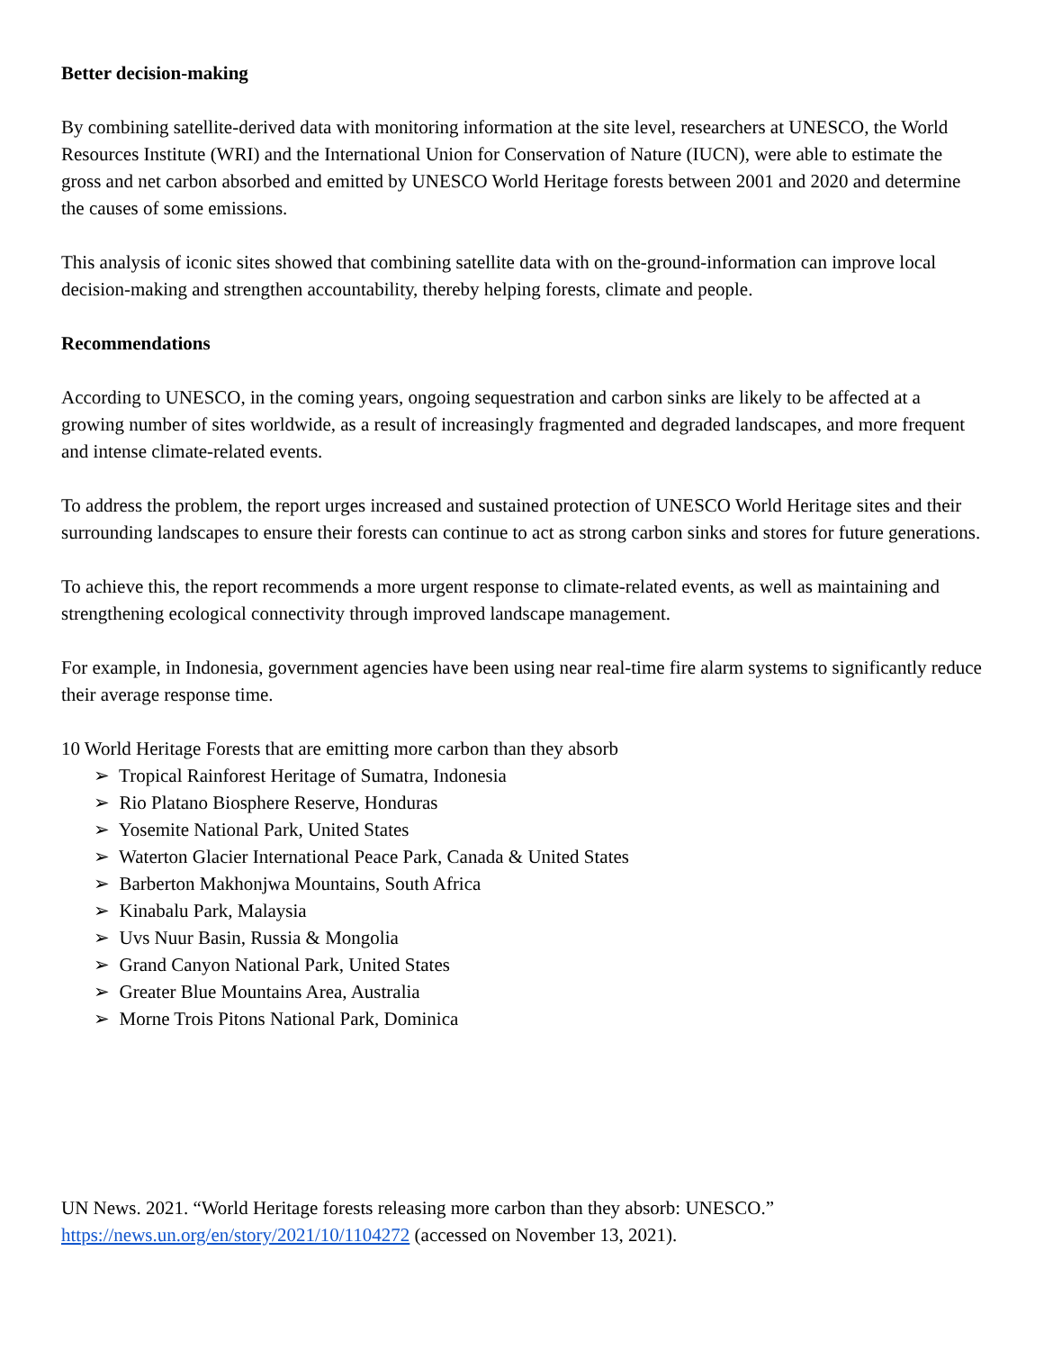Better decision-making
By combining satellite-derived data with monitoring information at the site level, researchers at UNESCO, the World Resources Institute (WRI) and the International Union for Conservation of Nature (IUCN), were able to estimate the gross and net carbon absorbed and emitted by UNESCO World Heritage forests between 2001 and 2020 and determine the causes of some emissions.
This analysis of iconic sites showed that combining satellite data with on the-ground-information can improve local decision-making and strengthen accountability, thereby helping forests, climate and people.
Recommendations
According to UNESCO, in the coming years, ongoing sequestration and carbon sinks are likely to be affected at a growing number of sites worldwide, as a result of increasingly fragmented and degraded landscapes, and more frequent and intense climate-related events.
To address the problem, the report urges increased and sustained protection of UNESCO World Heritage sites and their surrounding landscapes to ensure their forests can continue to act as strong carbon sinks and stores for future generations.
To achieve this, the report recommends a more urgent response to climate-related events, as well as maintaining and strengthening ecological connectivity through improved landscape management.
For example, in Indonesia, government agencies have been using near real-time fire alarm systems to significantly reduce their average response time.
10 World Heritage Forests that are emitting more carbon than they absorb
➢ Tropical Rainforest Heritage of Sumatra, Indonesia
➢ Rio Platano Biosphere Reserve, Honduras
➢ Yosemite National Park, United States
➢ Waterton Glacier International Peace Park, Canada & United States
➢ Barberton Makhonjwa Mountains, South Africa
➢ Kinabalu Park, Malaysia
➢ Uvs Nuur Basin, Russia & Mongolia
➢ Grand Canyon National Park, United States
➢ Greater Blue Mountains Area, Australia
➢ Morne Trois Pitons National Park, Dominica
UN News. 2021. “World Heritage forests releasing more carbon than they absorb: UNESCO.” https://news.un.org/en/story/2021/10/1104272 (accessed on November 13, 2021).